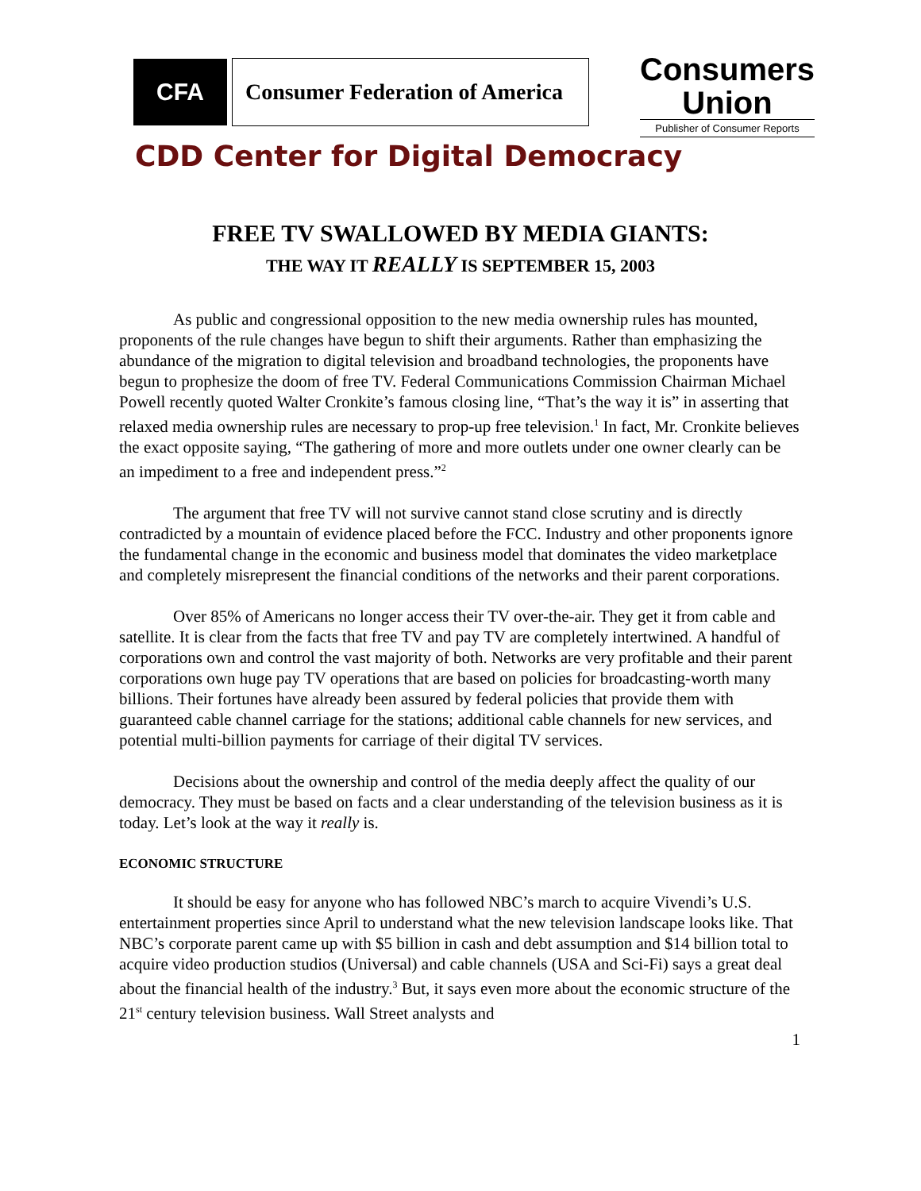CFA Consumer Federation of America
Consumers
Union
Publisher of Consumer Reports
CDD Center for Digital Democracy
FREE TV SWALLOWED BY MEDIA GIANTS:
THE WAY IT REALLY IS SEPTEMBER 15, 2003
As public and congressional opposition to the new media ownership rules has mounted, proponents of the rule changes have begun to shift their arguments. Rather than emphasizing the abundance of the migration to digital television and broadband technologies, the proponents have begun to prophesize the doom of free TV. Federal Communications Commission Chairman Michael Powell recently quoted Walter Cronkite’s famous closing line, “That’s the way it is” in asserting that relaxed media ownership rules are necessary to prop-up free television.<sup>1</sup> In fact, Mr. Cronkite believes the exact opposite saying, “The gathering of more and more outlets under one owner clearly can be an impediment to a free and independent press.”<sup>2</sup>
The argument that free TV will not survive cannot stand close scrutiny and is directly contradicted by a mountain of evidence placed before the FCC. Industry and other proponents ignore the fundamental change in the economic and business model that dominates the video marketplace and completely misrepresent the financial conditions of the networks and their parent corporations.
Over 85% of Americans no longer access their TV over-the-air. They get it from cable and satellite. It is clear from the facts that free TV and pay TV are completely intertwined. A handful of corporations own and control the vast majority of both. Networks are very profitable and their parent corporations own huge pay TV operations that are based on policies for broadcasting-worth many billions. Their fortunes have already been assured by federal policies that provide them with guaranteed cable channel carriage for the stations; additional cable channels for new services, and potential multi-billion payments for carriage of their digital TV services.
Decisions about the ownership and control of the media deeply affect the quality of our democracy. They must be based on facts and a clear understanding of the television business as it is today. Let’s look at the way it really is.
ECONOMIC STRUCTURE
It should be easy for anyone who has followed NBC’s march to acquire Vivendi’s U.S. entertainment properties since April to understand what the new television landscape looks like. That NBC’s corporate parent came up with $5 billion in cash and debt assumption and $14 billion total to acquire video production studios (Universal) and cable channels (USA and Sci-Fi) says a great deal about the financial health of the industry.<sup>3</sup> But, it says even more about the economic structure of the 21<sup>st</sup> century television business. Wall Street analysts and
1